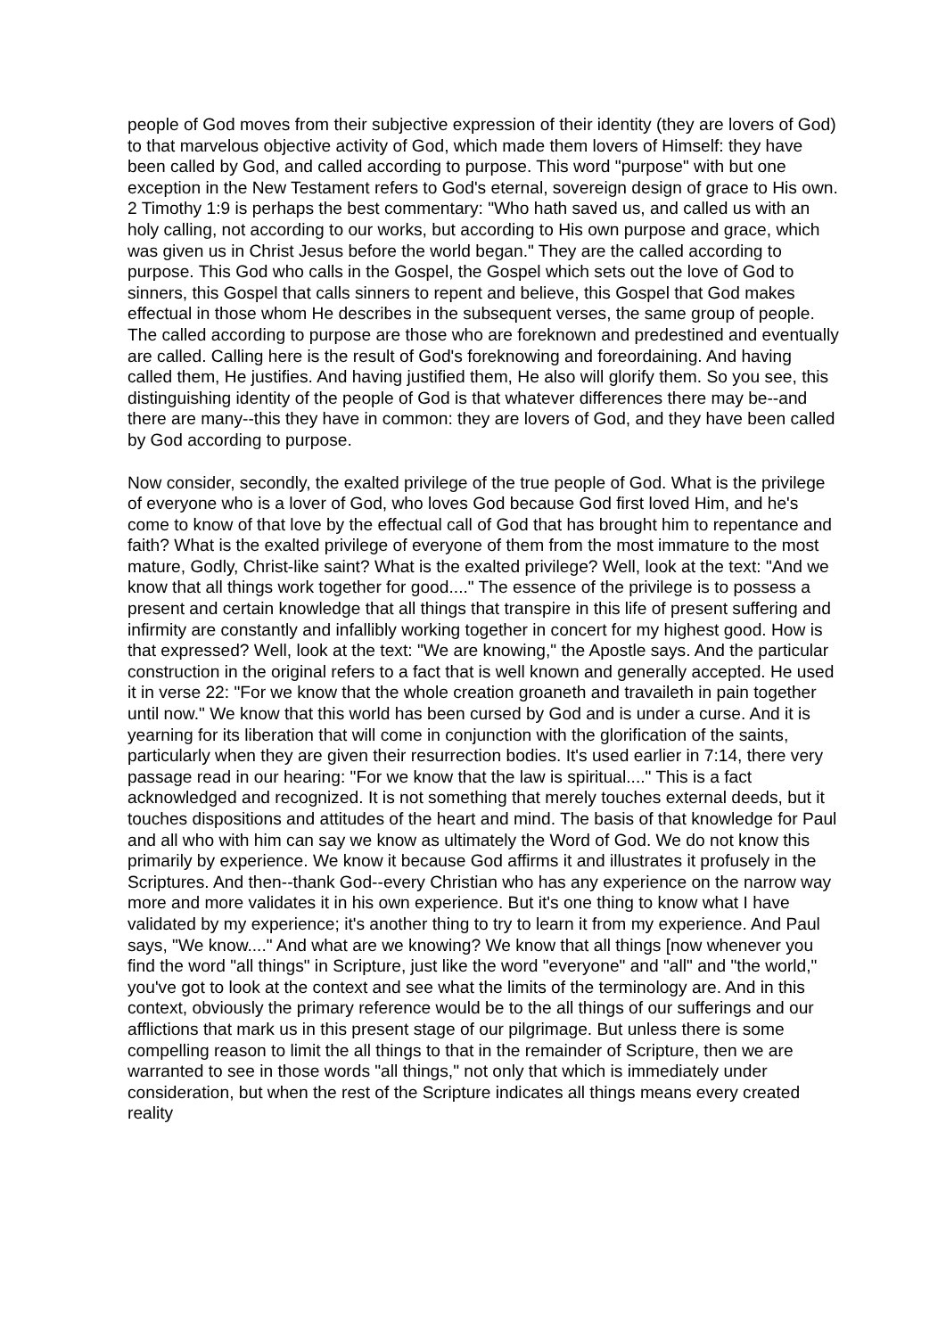people of God moves from their subjective expression of their identity (they are lovers of God) to that marvelous objective activity of God, which made them lovers of Himself: they have been called by God, and called according to purpose. This word "purpose" with but one exception in the New Testament refers to God's eternal, sovereign design of grace to His own. 2 Timothy 1:9 is perhaps the best commentary: "Who hath saved us, and called us with an holy calling, not according to our works, but according to His own purpose and grace, which was given us in Christ Jesus before the world began." They are the called according to purpose. This God who calls in the Gospel, the Gospel which sets out the love of God to sinners, this Gospel that calls sinners to repent and believe, this Gospel that God makes effectual in those whom He describes in the subsequent verses, the same group of people. The called according to purpose are those who are foreknown and predestined and eventually are called. Calling here is the result of God's foreknowing and foreordaining. And having called them, He justifies. And having justified them, He also will glorify them. So you see, this distinguishing identity of the people of God is that whatever differences there may be--and there are many--this they have in common: they are lovers of God, and they have been called by God according to purpose.
Now consider, secondly, the exalted privilege of the true people of God. What is the privilege of everyone who is a lover of God, who loves God because God first loved Him, and he's come to know of that love by the effectual call of God that has brought him to repentance and faith? What is the exalted privilege of everyone of them from the most immature to the most mature, Godly, Christ-like saint? What is the exalted privilege? Well, look at the text: "And we know that all things work together for good...." The essence of the privilege is to possess a present and certain knowledge that all things that transpire in this life of present suffering and infirmity are constantly and infallibly working together in concert for my highest good. How is that expressed? Well, look at the text: "We are knowing," the Apostle says. And the particular construction in the original refers to a fact that is well known and generally accepted. He used it in verse 22: "For we know that the whole creation groaneth and travaileth in pain together until now." We know that this world has been cursed by God and is under a curse. And it is yearning for its liberation that will come in conjunction with the glorification of the saints, particularly when they are given their resurrection bodies. It's used earlier in 7:14, there very passage read in our hearing: "For we know that the law is spiritual...." This is a fact acknowledged and recognized. It is not something that merely touches external deeds, but it touches dispositions and attitudes of the heart and mind. The basis of that knowledge for Paul and all who with him can say we know as ultimately the Word of God. We do not know this primarily by experience. We know it because God affirms it and illustrates it profusely in the Scriptures. And then--thank God--every Christian who has any experience on the narrow way more and more validates it in his own experience. But it's one thing to know what I have validated by my experience; it's another thing to try to learn it from my experience. And Paul says, "We know...." And what are we knowing? We know that all things [now whenever you find the word "all things" in Scripture, just like the word "everyone" and "all" and "the world," you've got to look at the context and see what the limits of the terminology are. And in this context, obviously the primary reference would be to the all things of our sufferings and our afflictions that mark us in this present stage of our pilgrimage. But unless there is some compelling reason to limit the all things to that in the remainder of Scripture, then we are warranted to see in those words "all things," not only that which is immediately under consideration, but when the rest of the Scripture indicates all things means every created reality